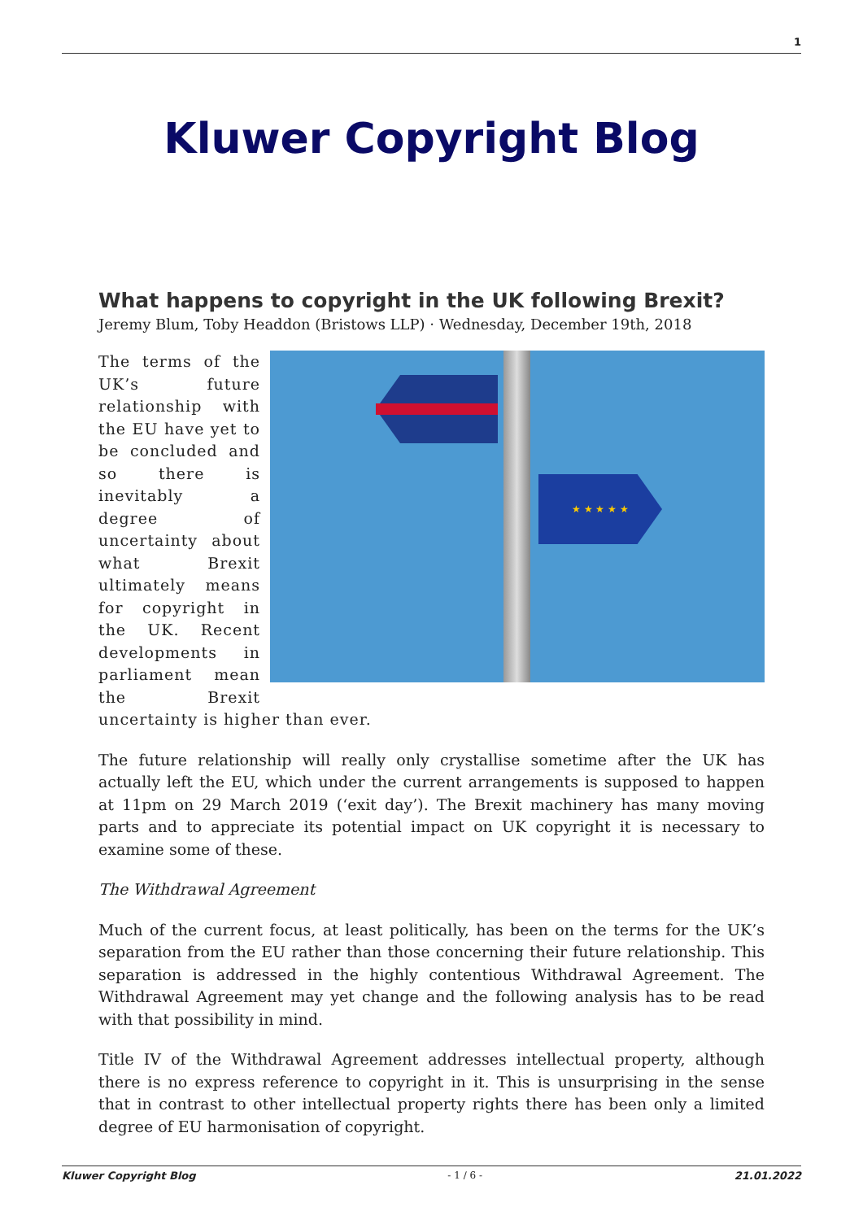1
Kluwer Copyright Blog
What happens to copyright in the UK following Brexit?
Jeremy Blum, Toby Headdon (Bristows LLP) · Wednesday, December 19th, 2018
★ ★ ★ ★ ★
The terms of the UK’s future relationship with the EU have yet to be concluded and so there is inevitably a degree of uncertainty about what Brexit ultimately means for copyright in the UK. Recent developments in parliament mean the Brexit uncertainty is higher than ever.
The future relationship will really only crystallise sometime after the UK has actually left the EU, which under the current arrangements is supposed to happen at 11pm on 29 March 2019 (‘exit day’). The Brexit machinery has many moving parts and to appreciate its potential impact on UK copyright it is necessary to examine some of these.
The Withdrawal Agreement
Much of the current focus, at least politically, has been on the terms for the UK’s separation from the EU rather than those concerning their future relationship. This separation is addressed in the highly contentious Withdrawal Agreement. The Withdrawal Agreement may yet change and the following analysis has to be read with that possibility in mind.
Title IV of the Withdrawal Agreement addresses intellectual property, although there is no express reference to copyright in it. This is unsurprising in the sense that in contrast to other intellectual property rights there has been only a limited degree of EU harmonisation of copyright.
Kluwer Copyright Blog - 1 / 6 - 21.01.2022